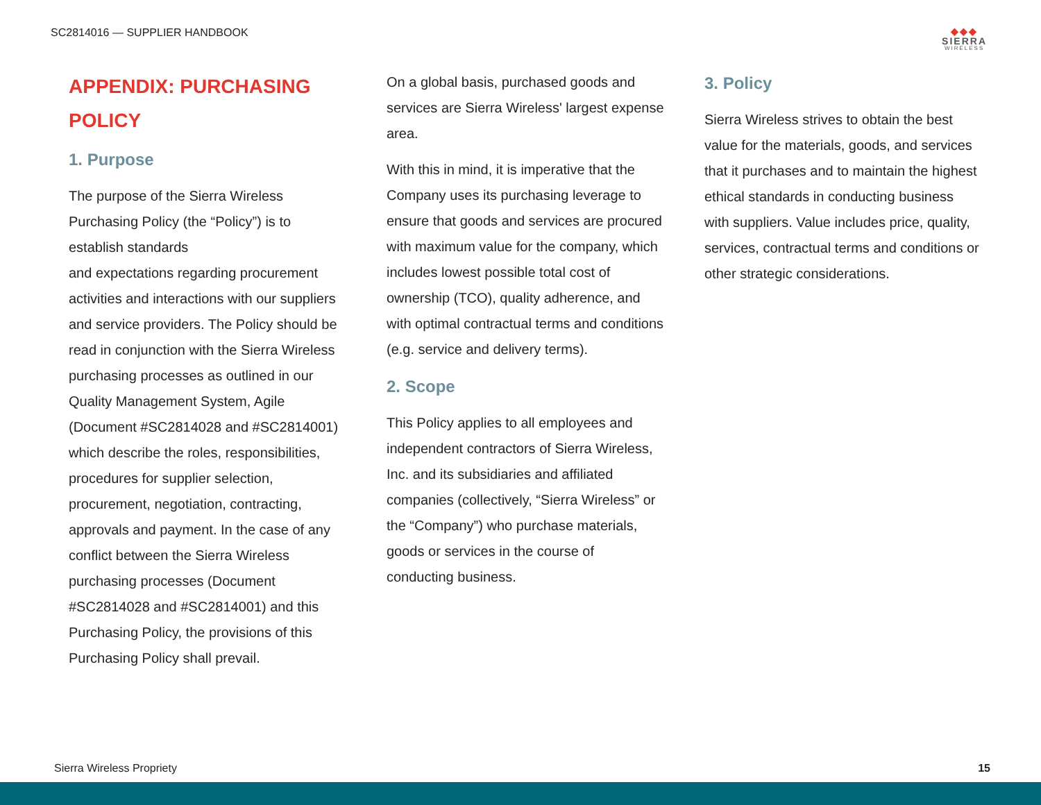SC2814016 — SUPPLIER HANDBOOK
◆◆◆
SIERRA
WIRELESS
APPENDIX: PURCHASING POLICY
1. Purpose
The purpose of the Sierra Wireless Purchasing Policy (the “Policy”) is to establish standards
and expectations regarding procurement activities and interactions with our suppliers and service providers. The Policy should be read in conjunction with the Sierra Wireless purchasing processes as outlined in our Quality Management System, Agile (Document #SC2814028 and #SC2814001) which describe the roles, responsibilities, procedures for supplier selection, procurement, negotiation, contracting, approvals and payment. In the case of any conflict between the Sierra Wireless purchasing processes (Document #SC2814028 and #SC2814001) and this Purchasing Policy, the provisions of this Purchasing Policy shall prevail.
On a global basis, purchased goods and services are Sierra Wireless' largest expense area.
With this in mind, it is imperative that the Company uses its purchasing leverage to ensure that goods and services are procured with maximum value for the company, which includes lowest possible total cost of ownership (TCO), quality adherence, and with optimal contractual terms and conditions (e.g. service and delivery terms).
2. Scope
This Policy applies to all employees and independent contractors of Sierra Wireless, Inc. and its subsidiaries and affiliated companies (collectively, “Sierra Wireless” or the “Company”) who purchase materials, goods or services in the course of conducting business.
3. Policy
Sierra Wireless strives to obtain the best value for the materials, goods, and services that it purchases and to maintain the highest ethical standards in conducting business with suppliers. Value includes price, quality, services, contractual terms and conditions or other strategic considerations.
Sierra Wireless Propriety 15